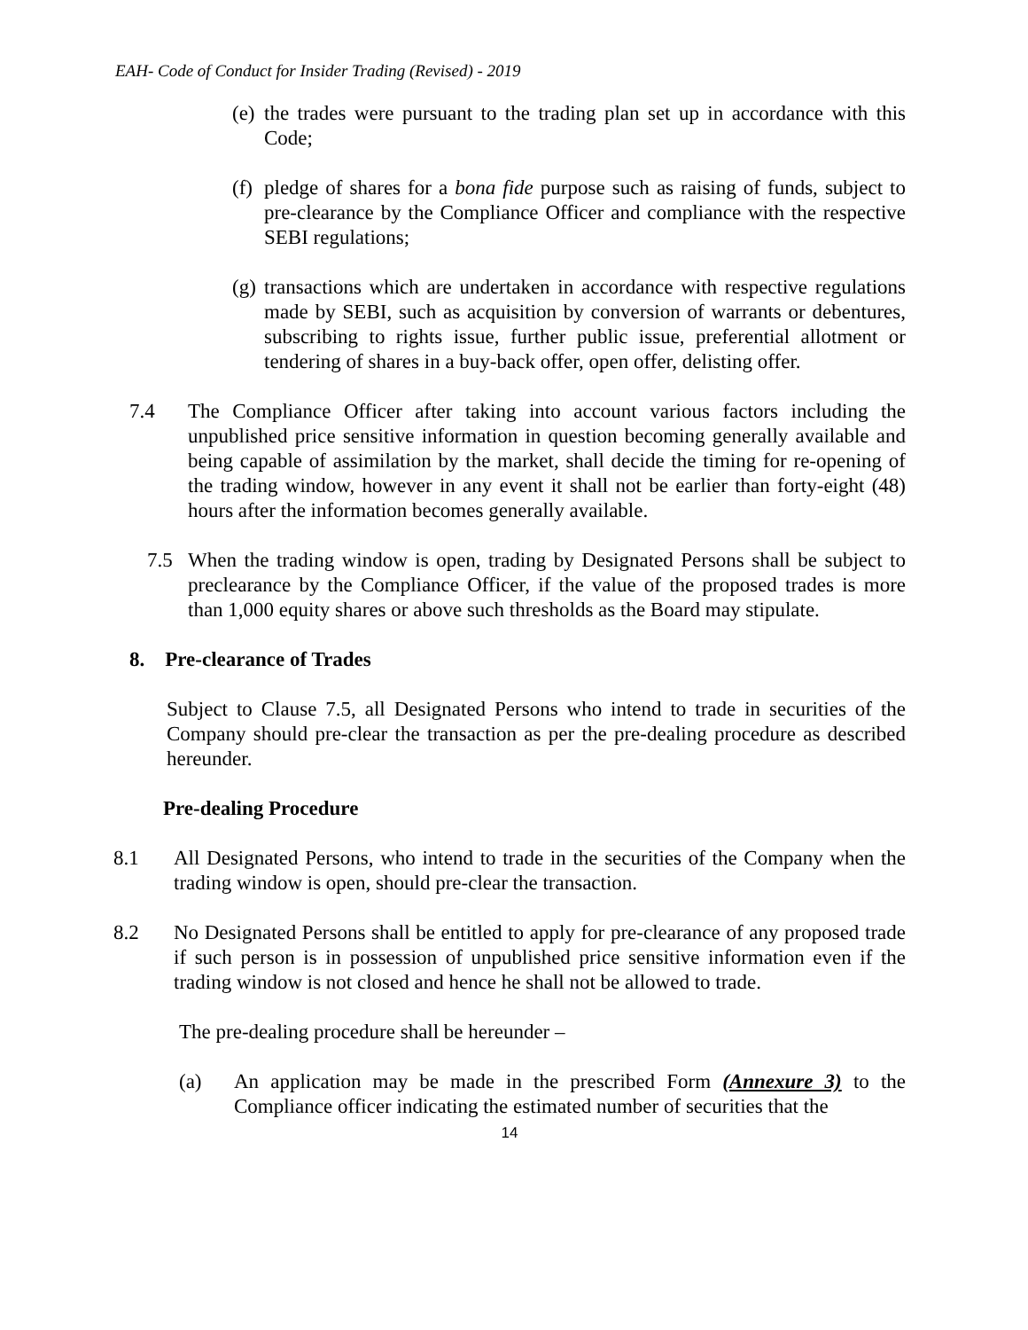EAH- Code of Conduct for Insider Trading (Revised) - 2019
(e) the trades were pursuant to the trading plan set up in accordance with this Code;
(f) pledge of shares for a bona fide purpose such as raising of funds, subject to pre-clearance by the Compliance Officer and compliance with the respective SEBI regulations;
(g) transactions which are undertaken in accordance with respective regulations made by SEBI, such as acquisition by conversion of warrants or debentures, subscribing to rights issue, further public issue, preferential allotment or tendering of shares in a buy-back offer, open offer, delisting offer.
7.4 The Compliance Officer after taking into account various factors including the unpublished price sensitive information in question becoming generally available and being capable of assimilation by the market, shall decide the timing for re-opening of the trading window, however in any event it shall not be earlier than forty-eight (48) hours after the information becomes generally available.
7.5 When the trading window is open, trading by Designated Persons shall be subject to preclearance by the Compliance Officer, if the value of the proposed trades is more than 1,000 equity shares or above such thresholds as the Board may stipulate.
8. Pre-clearance of Trades
Subject to Clause 7.5, all Designated Persons who intend to trade in securities of the Company should pre-clear the transaction as per the pre-dealing procedure as described hereunder.
Pre-dealing Procedure
8.1 All Designated Persons, who intend to trade in the securities of the Company when the trading window is open, should pre-clear the transaction.
8.2 No Designated Persons shall be entitled to apply for pre-clearance of any proposed trade if such person is in possession of unpublished price sensitive information even if the trading window is not closed and hence he shall not be allowed to trade.
The pre-dealing procedure shall be hereunder –
(a) An application may be made in the prescribed Form (Annexure 3) to the Compliance officer indicating the estimated number of securities that the
14